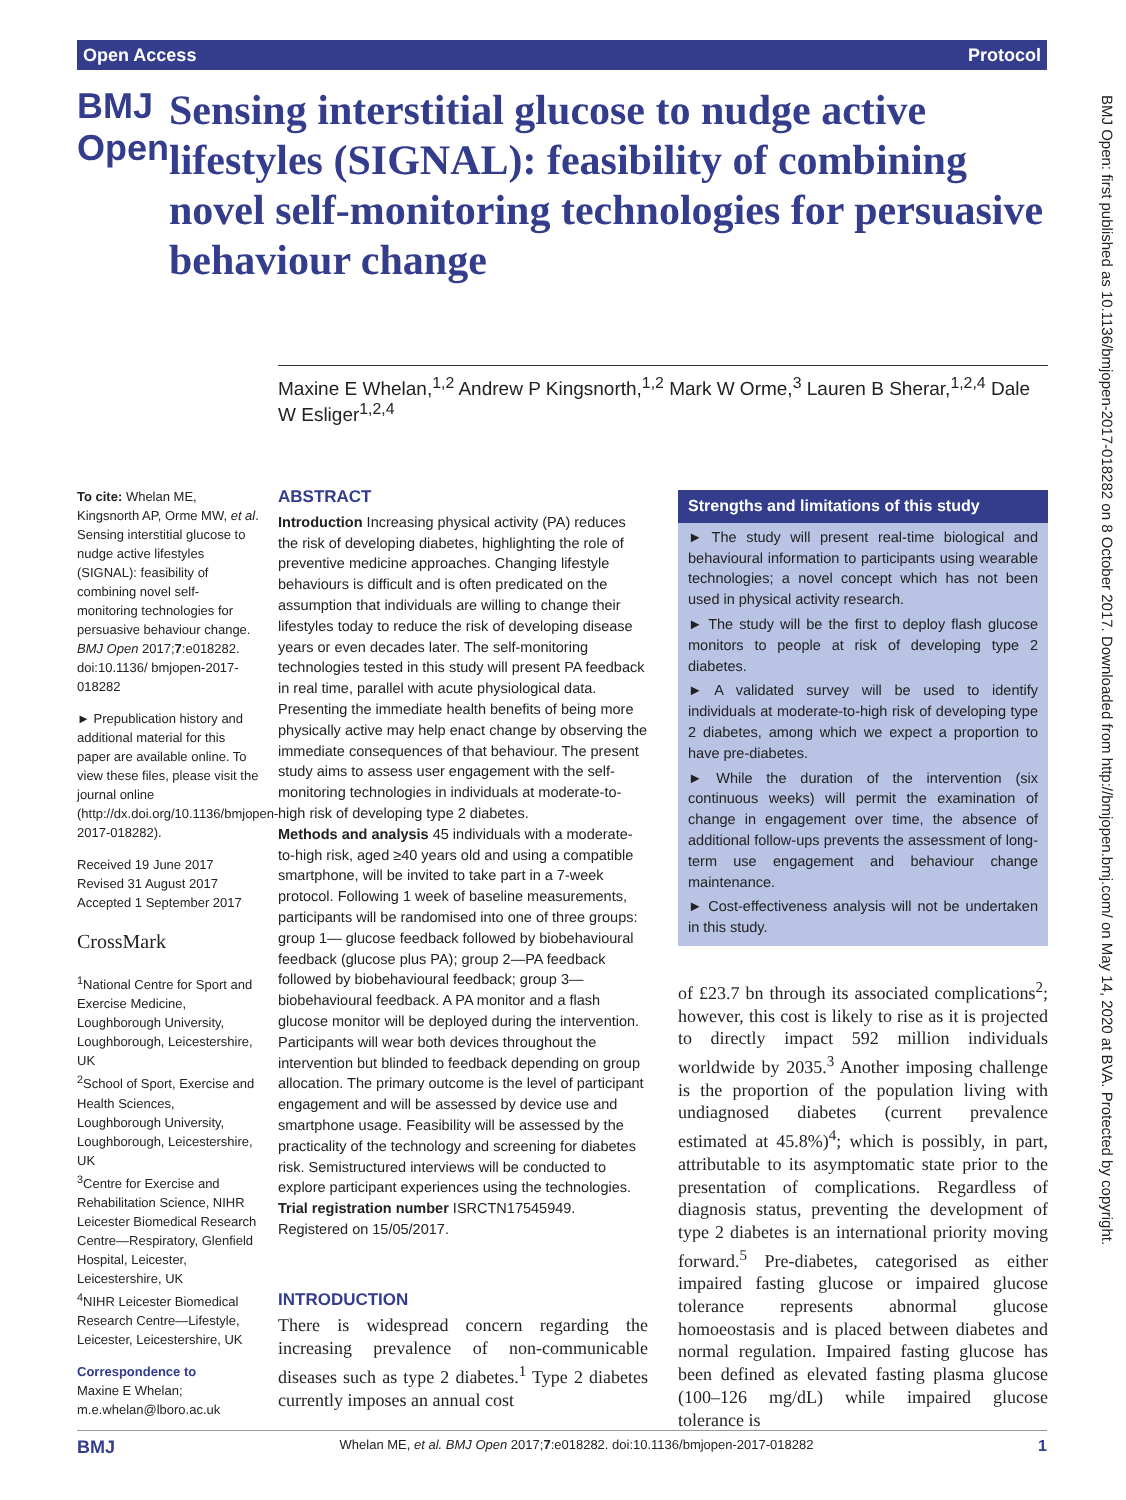Open Access Protocol
BMJ Open
Sensing interstitial glucose to nudge active lifestyles (SIGNAL): feasibility of combining novel self-monitoring technologies for persuasive behaviour change
Maxine E Whelan,<sup>1,2</sup> Andrew P Kingsnorth,<sup>1,2</sup> Mark W Orme,<sup>3</sup> Lauren B Sherar,<sup>1,2,4</sup> Dale W Esliger<sup>1,2,4</sup>
To cite: Whelan ME, Kingsnorth AP, Orme MW, et al. Sensing interstitial glucose to nudge active lifestyles (SIGNAL): feasibility of combining novel self-monitoring technologies for persuasive behaviour change. BMJ Open 2017;7:e018282. doi:10.1136/ bmjopen-2017-018282
► Prepublication history and additional material for this paper are available online. To view these files, please visit the journal online (http://dx.doi.org/10.1136/bmjopen-2017-018282).
Received 19 June 2017
Revised 31 August 2017
Accepted 1 September 2017
CrossMark
<sup>1</sup> National Centre for Sport and Exercise Medicine, Loughborough University, Loughborough, Leicestershire, UK
<sup>2</sup> School of Sport, Exercise and Health Sciences, Loughborough University, Loughborough, Leicestershire, UK
<sup>3</sup> Centre for Exercise and Rehabilitation Science, NIHR Leicester Biomedical Research Centre—Respiratory, Glenfield Hospital, Leicester, Leicestershire, UK
<sup>4</sup> NIHR Leicester Biomedical Research Centre—Lifestyle, Leicester, Leicestershire, UK
Correspondence to
Maxine E Whelan;
m.e.whelan@lboro.ac.uk
ABSTRACT
Introduction Increasing physical activity (PA) reduces the risk of developing diabetes, highlighting the role of preventive medicine approaches. Changing lifestyle behaviours is difficult and is often predicated on the assumption that individuals are willing to change their lifestyles today to reduce the risk of developing disease years or even decades later. The self-monitoring technologies tested in this study will present PA feedback in real time, parallel with acute physiological data. Presenting the immediate health benefits of being more physically active may help enact change by observing the immediate consequences of that behaviour. The present study aims to assess user engagement with the self-monitoring technologies in individuals at moderate-to-high risk of developing type 2 diabetes.
Methods and analysis 45 individuals with a moderate-to-high risk, aged ≥40 years old and using a compatible smartphone, will be invited to take part in a 7-week protocol. Following 1 week of baseline measurements, participants will be randomised into one of three groups: group 1— glucose feedback followed by biobehavioural feedback (glucose plus PA); group 2—PA feedback followed by biobehavioural feedback; group 3—biobehavioural feedback. A PA monitor and a flash glucose monitor will be deployed during the intervention. Participants will wear both devices throughout the intervention but blinded to feedback depending on group allocation. The primary outcome is the level of participant engagement and will be assessed by device use and smartphone usage. Feasibility will be assessed by the practicality of the technology and screening for diabetes risk. Semistructured interviews will be conducted to explore participant experiences using the technologies.
Trial registration number ISRCTN17545949. Registered on 15/05/2017.
INTRODUCTION
There is widespread concern regarding the increasing prevalence of non-communicable diseases such as type 2 diabetes.<sup>1</sup> Type 2 diabetes currently imposes an annual cost
Strengths and limitations of this study
► The study will present real-time biological and behavioural information to participants using wearable technologies; a novel concept which has not been used in physical activity research.
► The study will be the first to deploy flash glucose monitors to people at risk of developing type 2 diabetes.
► A validated survey will be used to identify individuals at moderate-to-high risk of developing type 2 diabetes, among which we expect a proportion to have pre-diabetes.
► While the duration of the intervention (six continuous weeks) will permit the examination of change in engagement over time, the absence of additional follow-ups prevents the assessment of long-term use engagement and behaviour change maintenance.
► Cost-effectiveness analysis will not be undertaken in this study.
of £23.7 bn through its associated complications<sup>2</sup>; however, this cost is likely to rise as it is projected to directly impact 592 million individuals worldwide by 2035.<sup>3</sup> Another imposing challenge is the proportion of the population living with undiagnosed diabetes (current prevalence estimated at 45.8%)<sup>4</sup>; which is possibly, in part, attributable to its asymptomatic state prior to the presentation of complications. Regardless of diagnosis status, preventing the development of type 2 diabetes is an international priority moving forward.<sup>5</sup> Pre-diabetes, categorised as either impaired fasting glucose or impaired glucose tolerance represents abnormal glucose homoeostasis and is placed between diabetes and normal regulation. Impaired fasting glucose has been defined as elevated fasting plasma glucose (100–126 mg/dL) while impaired glucose tolerance is
BMJ Open: first published as 10.1136/bmjopen-2017-018282 on 8 October 2017. Downloaded from http://bmjopen.bmj.com/ on May 14, 2020 at BVA. Protected by copyright.
BMJ Whelan ME, et al. BMJ Open 2017;7:e018282. doi:10.1136/bmjopen-2017-018282 1